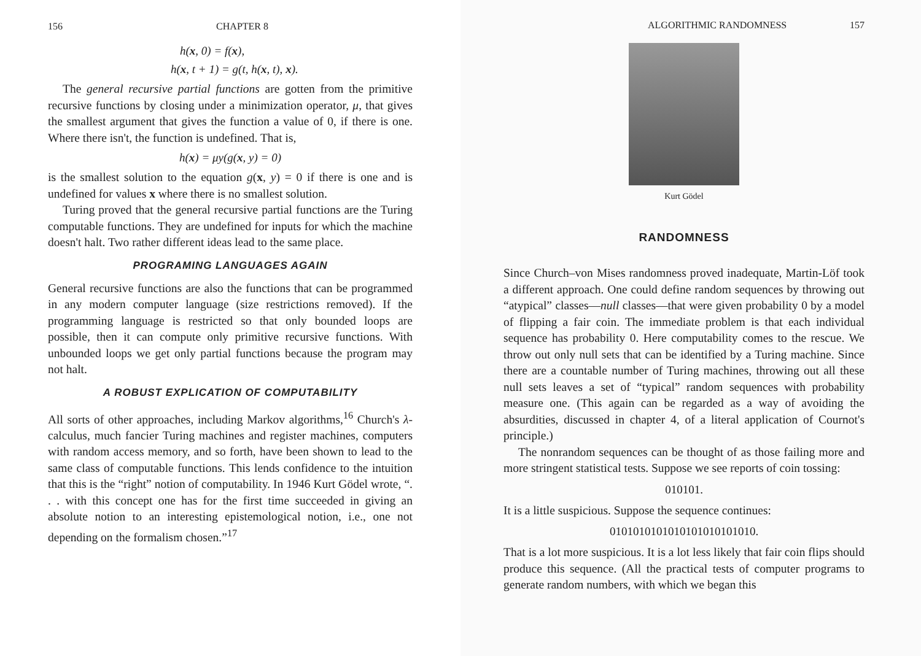156 CHAPTER 8
h(x, 0) = f(x),
h(x, t + 1) = g(t, h(x, t), x).
The general recursive partial functions are gotten from the primitive recursive functions by closing under a minimization operator, μ, that gives the smallest argument that gives the function a value of 0, if there is one. Where there isn't, the function is undefined. That is,
h(x) = μy(g(x, y) = 0)
is the smallest solution to the equation g(x, y) = 0 if there is one and is undefined for values x where there is no smallest solution.
Turing proved that the general recursive partial functions are the Turing computable functions. They are undefined for inputs for which the machine doesn't halt. Two rather different ideas lead to the same place.
PROGRAMING LANGUAGES AGAIN
General recursive functions are also the functions that can be programmed in any modern computer language (size restrictions removed). If the programming language is restricted so that only bounded loops are possible, then it can compute only primitive recursive functions. With unbounded loops we get only partial functions because the program may not halt.
A ROBUST EXPLICATION OF COMPUTABILITY
All sorts of other approaches, including Markov algorithms,<sup>16</sup> Church's λ-calculus, much fancier Turing machines and register machines, computers with random access memory, and so forth, have been shown to lead to the same class of computable functions. This lends confidence to the intuition that this is the “right” notion of computability. In 1946 Kurt Gödel wrote, “. . . with this concept one has for the first time succeeded in giving an absolute notion to an interesting epistemological notion, i.e., one not depending on the formalism chosen.”<sup>17</sup>
ALGORITHMIC RANDOMNESS 157
Kurt Gödel
RANDOMNESS
Since Church–von Mises randomness proved inadequate, Martin-Löf took a different approach. One could define random sequences by throwing out “atypical” classes—null classes—that were given probability 0 by a model of flipping a fair coin. The immediate problem is that each individual sequence has probability 0. Here computability comes to the rescue. We throw out only null sets that can be identified by a Turing machine. Since there are a countable number of Turing machines, throwing out all these null sets leaves a set of “typical” random sequences with probability measure one. (This again can be regarded as a way of avoiding the absurdities, discussed in chapter 4, of a literal application of Cournot's principle.)
The nonrandom sequences can be thought of as those failing more and more stringent statistical tests. Suppose we see reports of coin tossing:
010101.
It is a little suspicious. Suppose the sequence continues:
0101010101010101010101010.
That is a lot more suspicious. It is a lot less likely that fair coin flips should produce this sequence. (All the practical tests of computer programs to generate random numbers, with which we began this